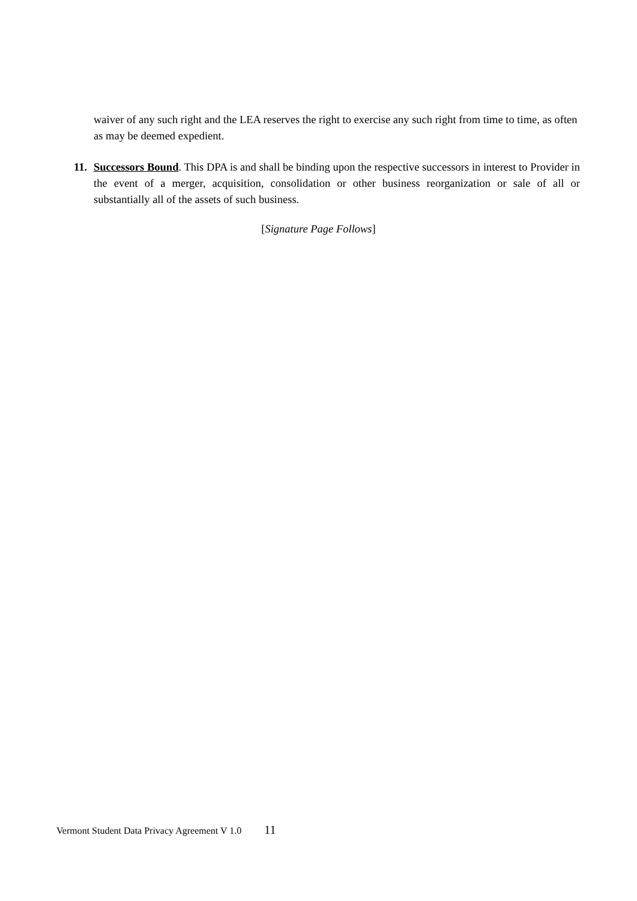waiver of any such right and the LEA reserves the right to exercise any such right from time to time, as often as may be deemed expedient.
11.
Successors Bound. This DPA is and shall be binding upon the respective successors in interest to Provider in the event of a merger, acquisition, consolidation or other business reorganization or sale of all or substantially all of the assets of such business.
[Signature Page Follows]
Vermont Student Data Privacy Agreement V 1.0 11